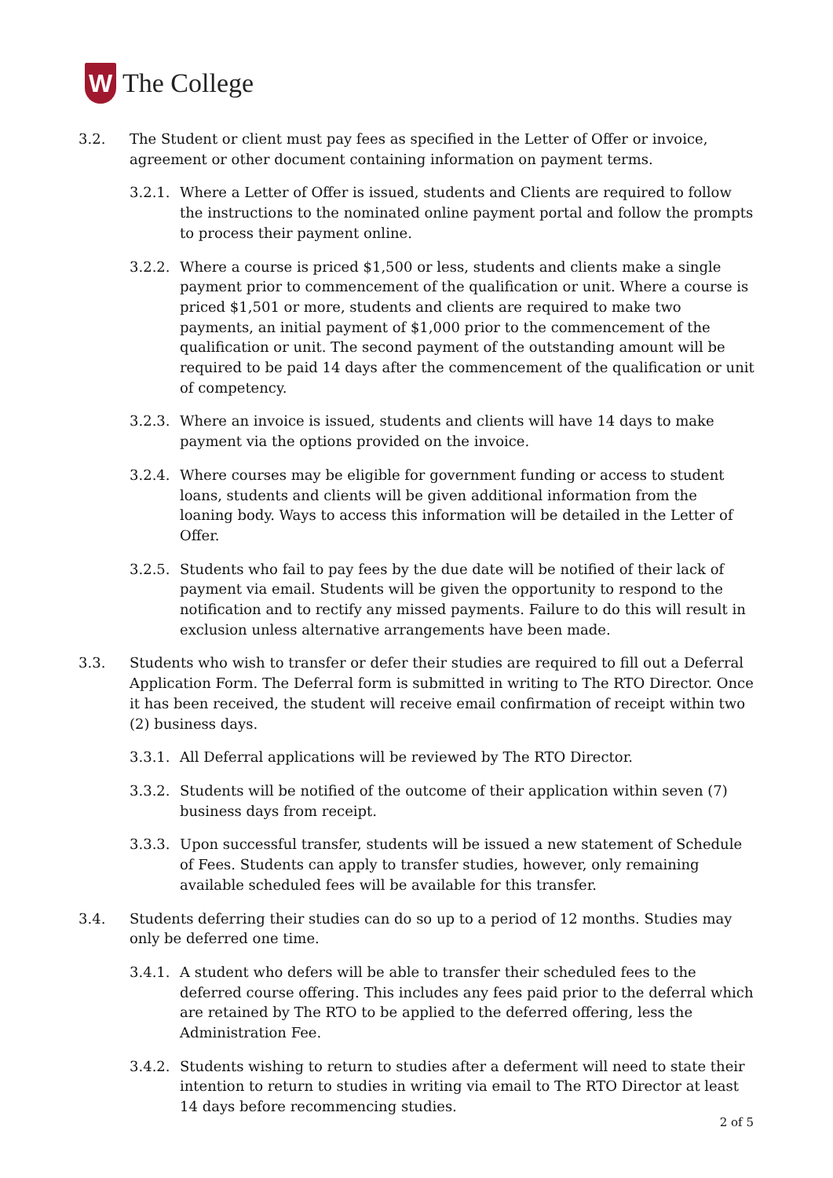W
The College
3.2. The Student or client must pay fees as specified in the Letter of Offer or invoice, agreement or other document containing information on payment terms.
3.2.1.
Where a Letter of Offer is issued, students and Clients are required to follow the instructions to the nominated online payment portal and follow the prompts to process their payment online.
3.2.2.
Where a course is priced $1,500 or less, students and clients make a single payment prior to commencement of the qualification or unit. Where a course is priced $1,501 or more, students and clients are required to make two payments, an initial payment of $1,000 prior to the commencement of the qualification or unit. The second payment of the outstanding amount will be required to be paid 14 days after the commencement of the qualification or unit of competency.
3.2.3.
Where an invoice is issued, students and clients will have 14 days to make payment via the options provided on the invoice.
3.2.4.
Where courses may be eligible for government funding or access to student loans, students and clients will be given additional information from the loaning body. Ways to access this information will be detailed in the Letter of Offer.
3.2.5.
Students who fail to pay fees by the due date will be notified of their lack of payment via email. Students will be given the opportunity to respond to the notification and to rectify any missed payments. Failure to do this will result in exclusion unless alternative arrangements have been made.
3.3. Students who wish to transfer or defer their studies are required to fill out a Deferral Application Form. The Deferral form is submitted in writing to The RTO Director. Once it has been received, the student will receive email confirmation of receipt within two (2) business days.
3.3.1.
All Deferral applications will be reviewed by The RTO Director.
3.3.2.
Students will be notified of the outcome of their application within seven (7) business days from receipt.
3.3.3.
Upon successful transfer, students will be issued a new statement of Schedule of Fees. Students can apply to transfer studies, however, only remaining available scheduled fees will be available for this transfer.
3.4. Students deferring their studies can do so up to a period of 12 months. Studies may only be deferred one time.
3.4.1.
A student who defers will be able to transfer their scheduled fees to the deferred course offering. This includes any fees paid prior to the deferral which are retained by The RTO to be applied to the deferred offering, less the Administration Fee.
3.4.2.
Students wishing to return to studies after a deferment will need to state their intention to return to studies in writing via email to The RTO Director at least 14 days before recommencing studies.
2 of 5